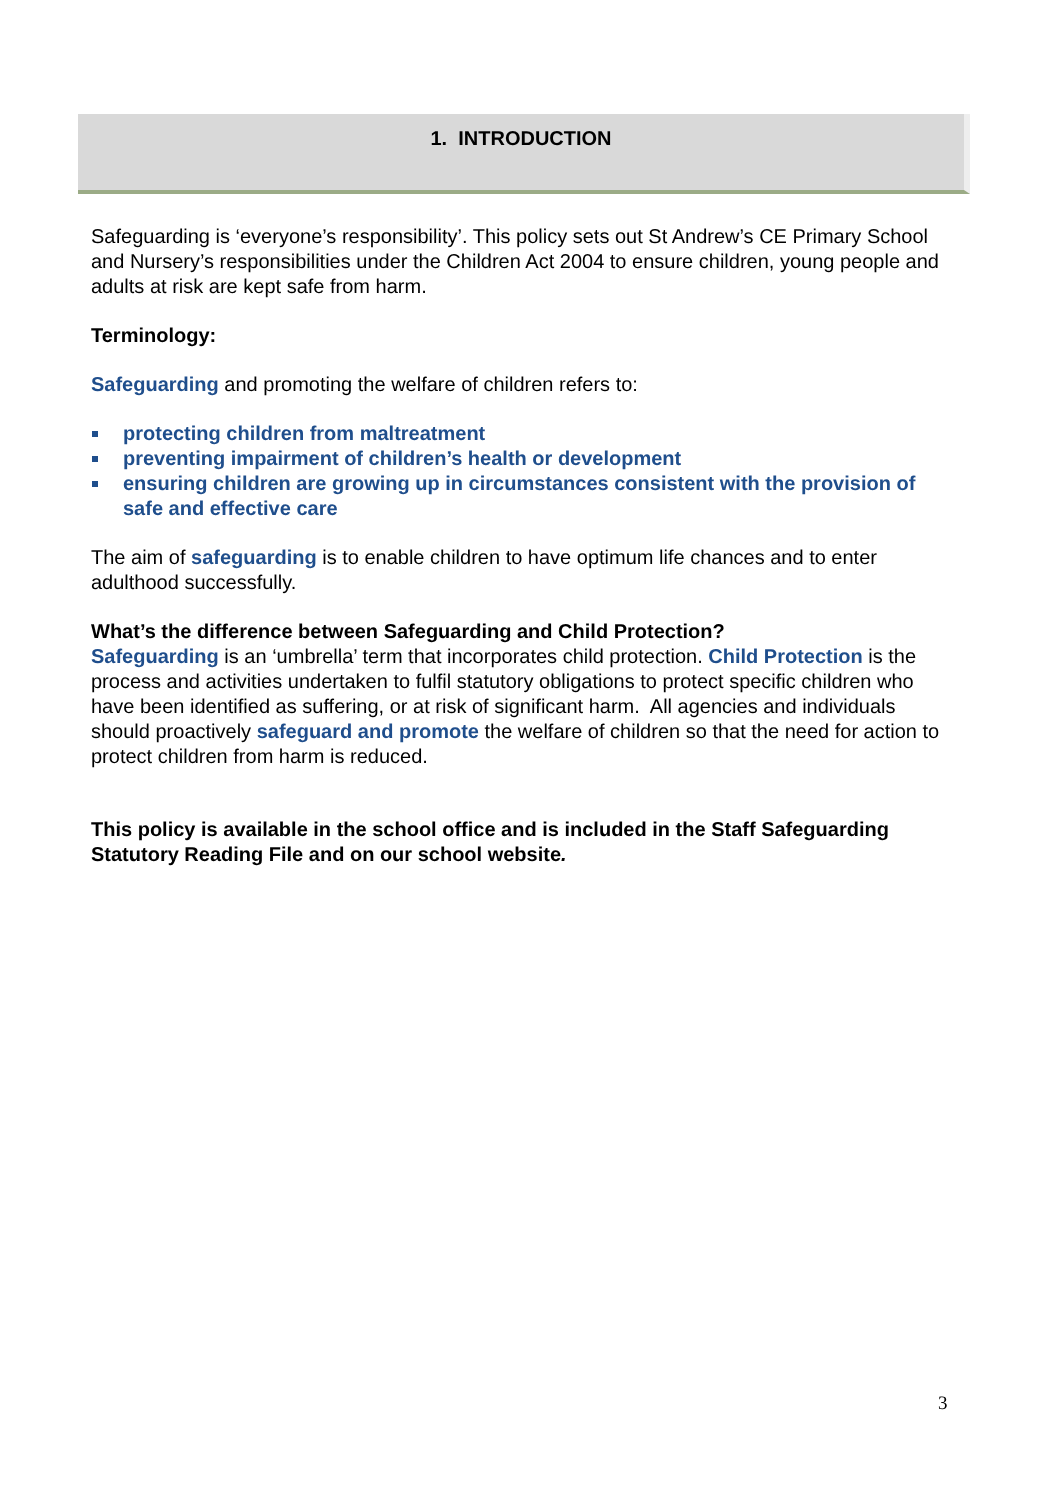1. INTRODUCTION
Safeguarding is ‘everyone’s responsibility’. This policy sets out St Andrew’s CE Primary School and Nursery’s responsibilities under the Children Act 2004 to ensure children, young people and adults at risk are kept safe from harm.
Terminology:
Safeguarding and promoting the welfare of children refers to:
protecting children from maltreatment
preventing impairment of children’s health or development
ensuring children are growing up in circumstances consistent with the provision of safe and effective care
The aim of safeguarding is to enable children to have optimum life chances and to enter adulthood successfully.
What’s the difference between Safeguarding and Child Protection?
Safeguarding is an ‘umbrella’ term that incorporates child protection. Child Protection is the process and activities undertaken to fulfil statutory obligations to protect specific children who have been identified as suffering, or at risk of significant harm. All agencies and individuals should proactively safeguard and promote the welfare of children so that the need for action to protect children from harm is reduced.
This policy is available in the school office and is included in the Staff Safeguarding Statutory Reading File and on our school website.
3